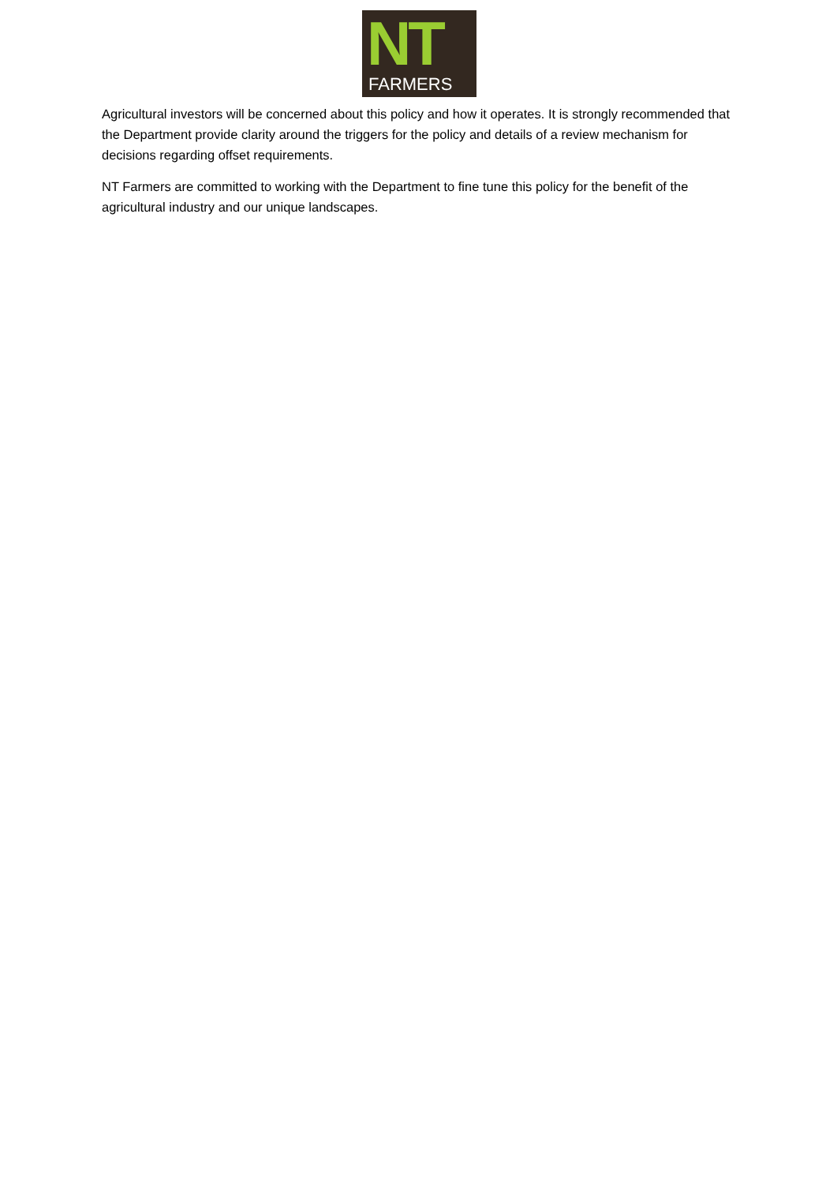NT FARMERS
Agricultural investors will be concerned about this policy and how it operates. It is strongly recommended that the Department provide clarity around the triggers for the policy and details of a review mechanism for decisions regarding offset requirements.
NT Farmers are committed to working with the Department to fine tune this policy for the benefit of the agricultural industry and our unique landscapes.